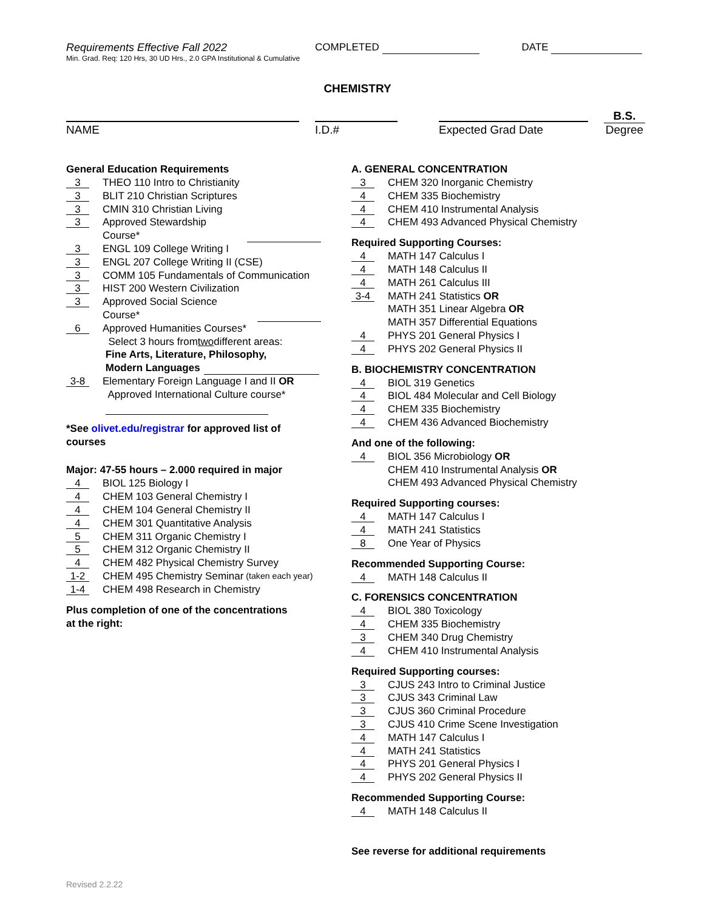Requirements Effective Fall 2022
COMPLETED
DATE
Min. Grad. Req: 120 Hrs, 30 UD Hrs., 2.0 GPA Institutional & Cumulative
CHEMISTRY
NAME
I.D.#
Expected Grad Date
B.S.
Degree
General Education Requirements
3 THEO 110 Intro to Christianity
3 BLIT 210 Christian Scriptures
3 CMIN 310 Christian Living
3 Approved Stewardship Course*
3 ENGL 109 College Writing I
3 ENGL 207 College Writing II (CSE)
3 COMM 105 Fundamentals of Communication
3 HIST 200 Western Civilization
3 Approved Social Science Course*
6 Approved Humanities Courses*
Select 3 hours from two different areas:
Fine Arts, Literature, Philosophy,
Modern Languages
3-8 Elementary Foreign Language I and II OR
Approved International Culture course*
*See olivet.edu/registrar for approved list of courses
Major: 47-55 hours – 2.000 required in major
4 BIOL 125 Biology I
4 CHEM 103 General Chemistry I
4 CHEM 104 General Chemistry II
4 CHEM 301 Quantitative Analysis
5 CHEM 311 Organic Chemistry I
5 CHEM 312 Organic Chemistry II
4 CHEM 482 Physical Chemistry Survey
1-2 CHEM 495 Chemistry Seminar (taken each year)
1-4 CHEM 498 Research in Chemistry
Plus completion of one of the concentrations
at the right:
A. GENERAL CONCENTRATION
3 CHEM 320 Inorganic Chemistry
4 CHEM 335 Biochemistry
4 CHEM 410 Instrumental Analysis
4 CHEM 493 Advanced Physical Chemistry
Required Supporting Courses:
4 MATH 147 Calculus I
4 MATH 148 Calculus II
4 MATH 261 Calculus III
3-4 MATH 241 Statistics OR
MATH 351 Linear Algebra OR
MATH 357 Differential Equations
4 PHYS 201 General Physics I
4 PHYS 202 General Physics II
B. BIOCHEMISTRY CONCENTRATION
4 BIOL 319 Genetics
4 BIOL 484 Molecular and Cell Biology
4 CHEM 335 Biochemistry
4 CHEM 436 Advanced Biochemistry
And one of the following:
4 BIOL 356 Microbiology OR
CHEM 410 Instrumental Analysis OR
CHEM 493 Advanced Physical Chemistry
Required Supporting courses:
4 MATH 147 Calculus I
4 MATH 241 Statistics
8 One Year of Physics
Recommended Supporting Course:
4 MATH 148 Calculus II
C. FORENSICS CONCENTRATION
4 BIOL 380 Toxicology
4 CHEM 335 Biochemistry
3 CHEM 340 Drug Chemistry
4 CHEM 410 Instrumental Analysis
Required Supporting courses:
3 CJUS 243 Intro to Criminal Justice
3 CJUS 343 Criminal Law
3 CJUS 360 Criminal Procedure
3 CJUS 410 Crime Scene Investigation
4 MATH 147 Calculus I
4 MATH 241 Statistics
4 PHYS 201 General Physics I
4 PHYS 202 General Physics II
Recommended Supporting Course:
4 MATH 148 Calculus II
See reverse for additional requirements
Revised 2.2.22